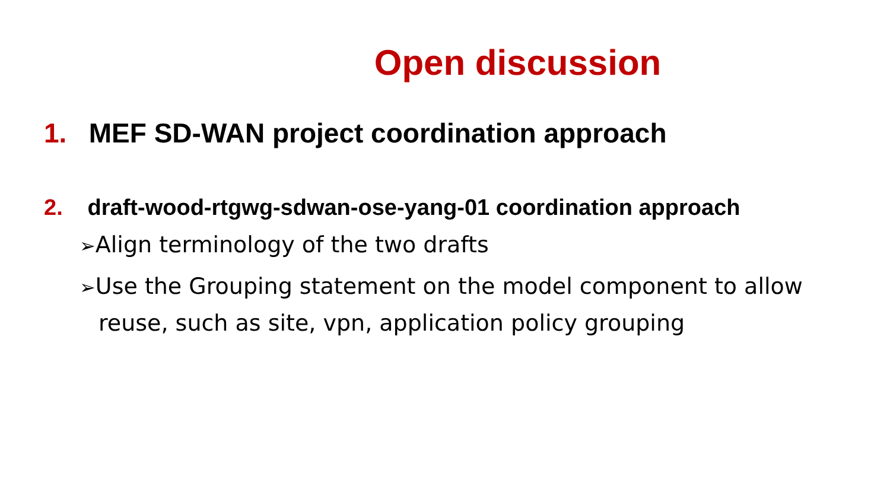Open discussion
1. MEF SD-WAN project coordination approach
2. draft-wood-rtgwg-sdwan-ose-yang-01 coordination approach
➢Align terminology of the two drafts
➢Use the Grouping statement on the model component to allow reuse, such as site, vpn, application policy grouping